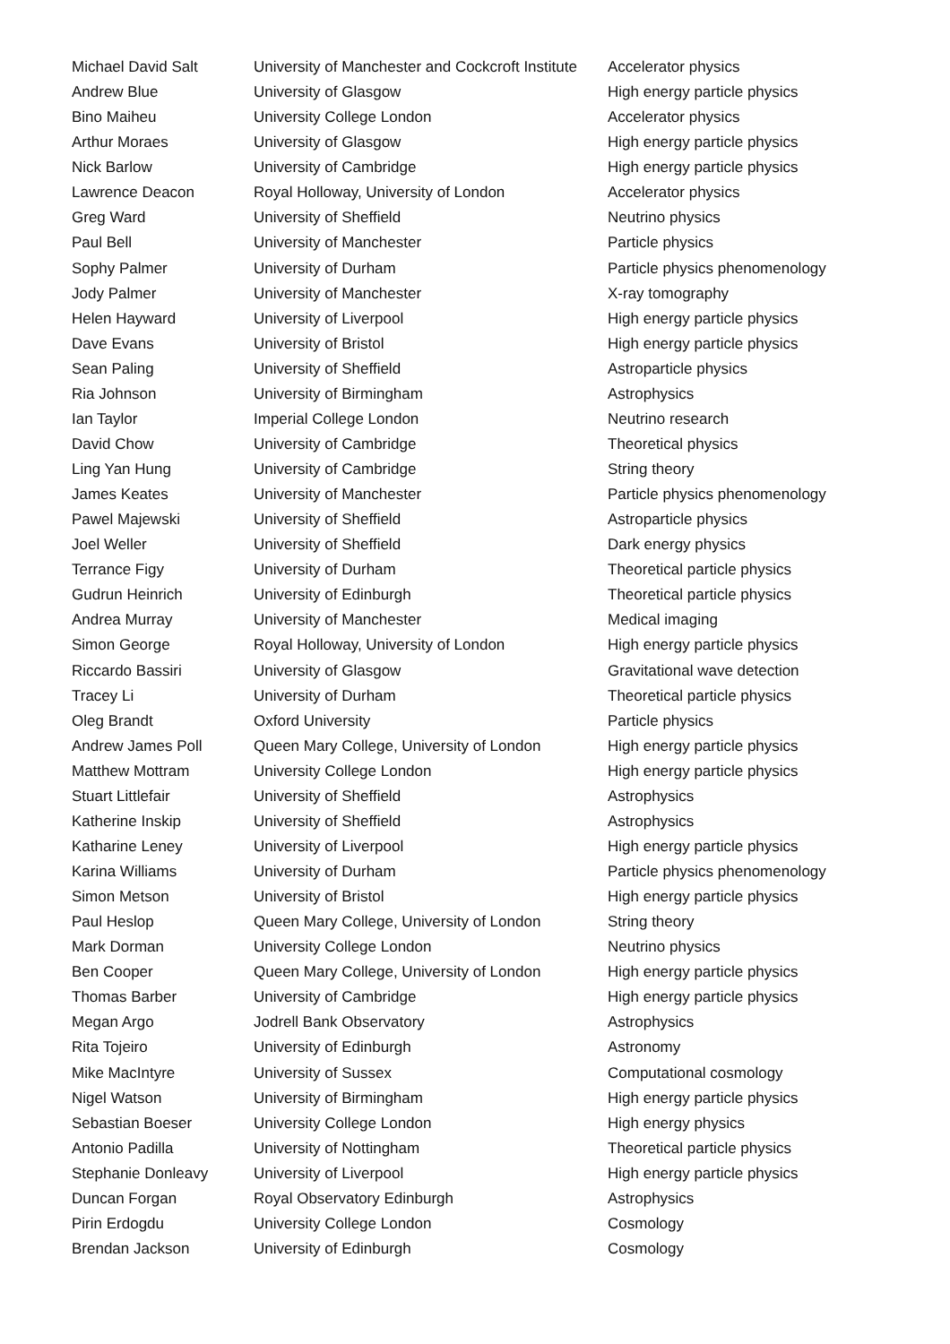| Michael David Salt | University of Manchester and Cockcroft Institute | Accelerator physics |
| Andrew Blue | University of Glasgow | High energy particle physics |
| Bino Maiheu | University College London | Accelerator physics |
| Arthur Moraes | University of Glasgow | High energy particle physics |
| Nick Barlow | University of Cambridge | High energy particle physics |
| Lawrence Deacon | Royal Holloway, University of London | Accelerator physics |
| Greg Ward | University of Sheffield | Neutrino physics |
| Paul Bell | University of Manchester | Particle physics |
| Sophy Palmer | University of Durham | Particle physics phenomenology |
| Jody Palmer | University of Manchester | X-ray tomography |
| Helen Hayward | University of Liverpool | High energy particle physics |
| Dave Evans | University of Bristol | High energy particle physics |
| Sean Paling | University of Sheffield | Astroparticle physics |
| Ria Johnson | University of Birmingham | Astrophysics |
| Ian Taylor | Imperial College London | Neutrino research |
| David Chow | University of Cambridge | Theoretical physics |
| Ling Yan Hung | University of Cambridge | String theory |
| James Keates | University of Manchester | Particle physics phenomenology |
| Pawel Majewski | University of Sheffield | Astroparticle physics |
| Joel Weller | University of Sheffield | Dark energy physics |
| Terrance Figy | University of Durham | Theoretical particle physics |
| Gudrun Heinrich | University of Edinburgh | Theoretical particle physics |
| Andrea Murray | University of Manchester | Medical imaging |
| Simon George | Royal Holloway, University of London | High energy particle physics |
| Riccardo Bassiri | University of Glasgow | Gravitational wave detection |
| Tracey Li | University of Durham | Theoretical particle physics |
| Oleg Brandt | Oxford University | Particle physics |
| Andrew James Poll | Queen Mary College, University of London | High energy particle physics |
| Matthew Mottram | University College London | High energy particle physics |
| Stuart Littlefair | University of Sheffield | Astrophysics |
| Katherine Inskip | University of Sheffield | Astrophysics |
| Katharine Leney | University of Liverpool | High energy particle physics |
| Karina Williams | University of Durham | Particle physics phenomenology |
| Simon Metson | University of Bristol | High energy particle physics |
| Paul Heslop | Queen Mary College, University of London | String theory |
| Mark Dorman | University College London | Neutrino physics |
| Ben Cooper | Queen Mary College, University of London | High energy particle physics |
| Thomas Barber | University of Cambridge | High energy particle physics |
| Megan Argo | Jodrell Bank Observatory | Astrophysics |
| Rita Tojeiro | University of Edinburgh | Astronomy |
| Mike MacIntyre | University of Sussex | Computational cosmology |
| Nigel Watson | University of Birmingham | High energy particle physics |
| Sebastian Boeser | University College London | High energy physics |
| Antonio Padilla | University of Nottingham | Theoretical particle physics |
| Stephanie Donleavy | University of Liverpool | High energy particle physics |
| Duncan Forgan | Royal Observatory Edinburgh | Astrophysics |
| Pirin Erdogdu | University College London | Cosmology |
| Brendan Jackson | University of Edinburgh | Cosmology |